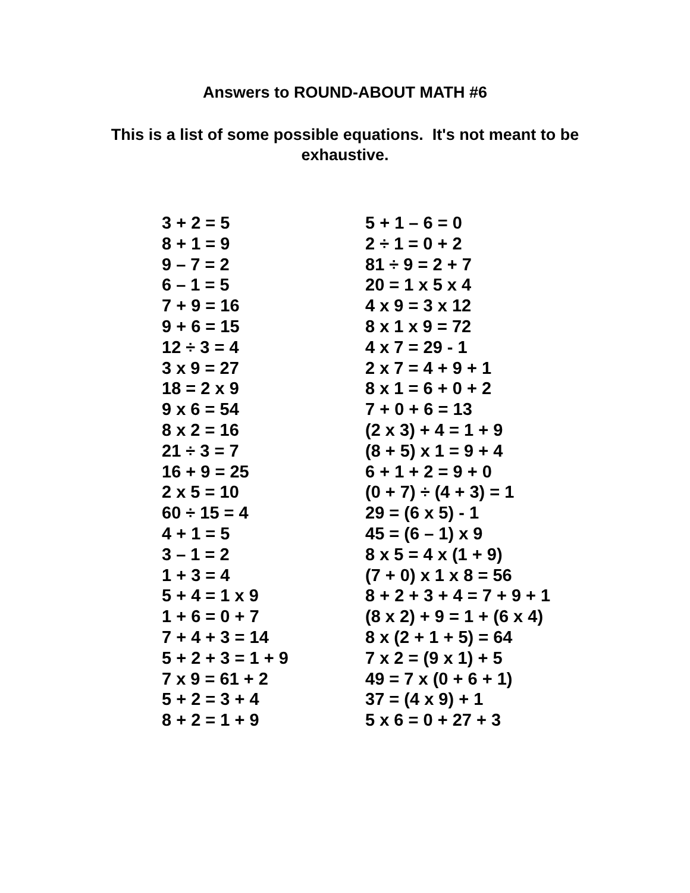Answers to ROUND-ABOUT MATH #6
This is a list of some possible equations. It's not meant to be exhaustive.
3 + 2 = 5
8 + 1 = 9
9 – 7 = 2
6 – 1 = 5
7 + 9 = 16
9 + 6 = 15
12 ÷ 3 = 4
3 x 9 = 27
18 = 2 x 9
9 x 6 = 54
8 x 2 = 16
21 ÷ 3 = 7
16 + 9 = 25
2 x 5 = 10
60 ÷ 15 = 4
4 + 1 = 5
3 – 1 = 2
1 + 3 = 4
5 + 4 = 1 x 9
1 + 6 = 0 + 7
7 + 4 + 3 = 14
5 + 2 + 3 = 1 + 9
7 x 9 = 61 + 2
5 + 2 = 3 + 4
8 + 2 = 1 + 9
5 + 1 – 6 = 0
2 ÷ 1 = 0 + 2
81 ÷ 9 = 2 + 7
20 = 1 x 5 x 4
4 x 9 = 3 x 12
8 x 1 x 9 = 72
4 x 7 = 29 - 1
2 x 7 = 4 + 9 + 1
8 x 1 = 6 + 0 + 2
7 + 0 + 6 = 13
(2 x 3) + 4 = 1 + 9
(8 + 5) x 1 = 9 + 4
6 + 1 + 2 = 9 + 0
(0 + 7) ÷ (4 + 3) = 1
29 = (6 x 5) - 1
45 = (6 – 1) x 9
8 x 5 = 4 x (1 + 9)
(7 + 0) x 1 x 8 = 56
8 + 2 + 3 + 4 = 7 + 9 + 1
(8 x 2) + 9 = 1 + (6 x 4)
8 x (2 + 1 + 5) = 64
7 x 2 = (9 x 1) + 5
49 = 7 x (0 + 6 + 1)
37 = (4 x 9) + 1
5 x 6 = 0 + 27 + 3